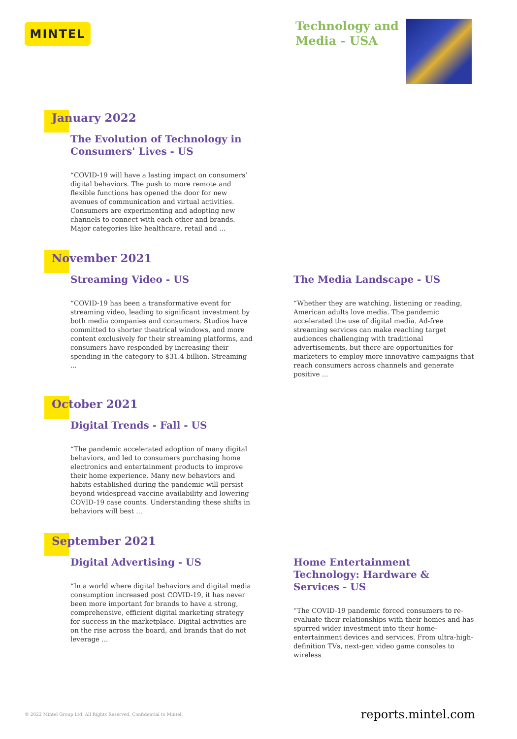MINTEL
Technology and Media - USA
January 2022
The Evolution of Technology in Consumers' Lives - US
“COVID-19 will have a lasting impact on consumers’ digital behaviors. The push to more remote and flexible functions has opened the door for new avenues of communication and virtual activities. Consumers are experimenting and adopting new channels to connect with each other and brands. Major categories like healthcare, retail and ...
November 2021
Streaming Video - US
“COVID-19 has been a transformative event for streaming video, leading to significant investment by both media companies and consumers. Studios have committed to shorter theatrical windows, and more content exclusively for their streaming platforms, and consumers have responded by increasing their spending in the category to $31.4 billion. Streaming ...
The Media Landscape - US
“Whether they are watching, listening or reading, American adults love media. The pandemic accelerated the use of digital media. Ad-free streaming services can make reaching target audiences challenging with traditional advertisements, but there are opportunities for marketers to employ more innovative campaigns that reach consumers across channels and generate positive ...
October 2021
Digital Trends - Fall - US
“The pandemic accelerated adoption of many digital behaviors, and led to consumers purchasing home electronics and entertainment products to improve their home experience. Many new behaviors and habits established during the pandemic will persist beyond widespread vaccine availability and lowering COVID-19 case counts. Understanding these shifts in behaviors will best ...
September 2021
Digital Advertising - US
“In a world where digital behaviors and digital media consumption increased post COVID-19, it has never been more important for brands to have a strong, comprehensive, efficient digital marketing strategy for success in the marketplace. Digital activities are on the rise across the board, and brands that do not leverage ...
Home Entertainment Technology: Hardware & Services - US
“The COVID-19 pandemic forced consumers to re-evaluate their relationships with their homes and has spurred wider investment into their home-entertainment devices and services. From ultra-high-definition TVs, next-gen video game consoles to wireless
© 2022 Mintel Group Ltd. All Rights Reserved. Confidential to Mintel. reports.mintel.com